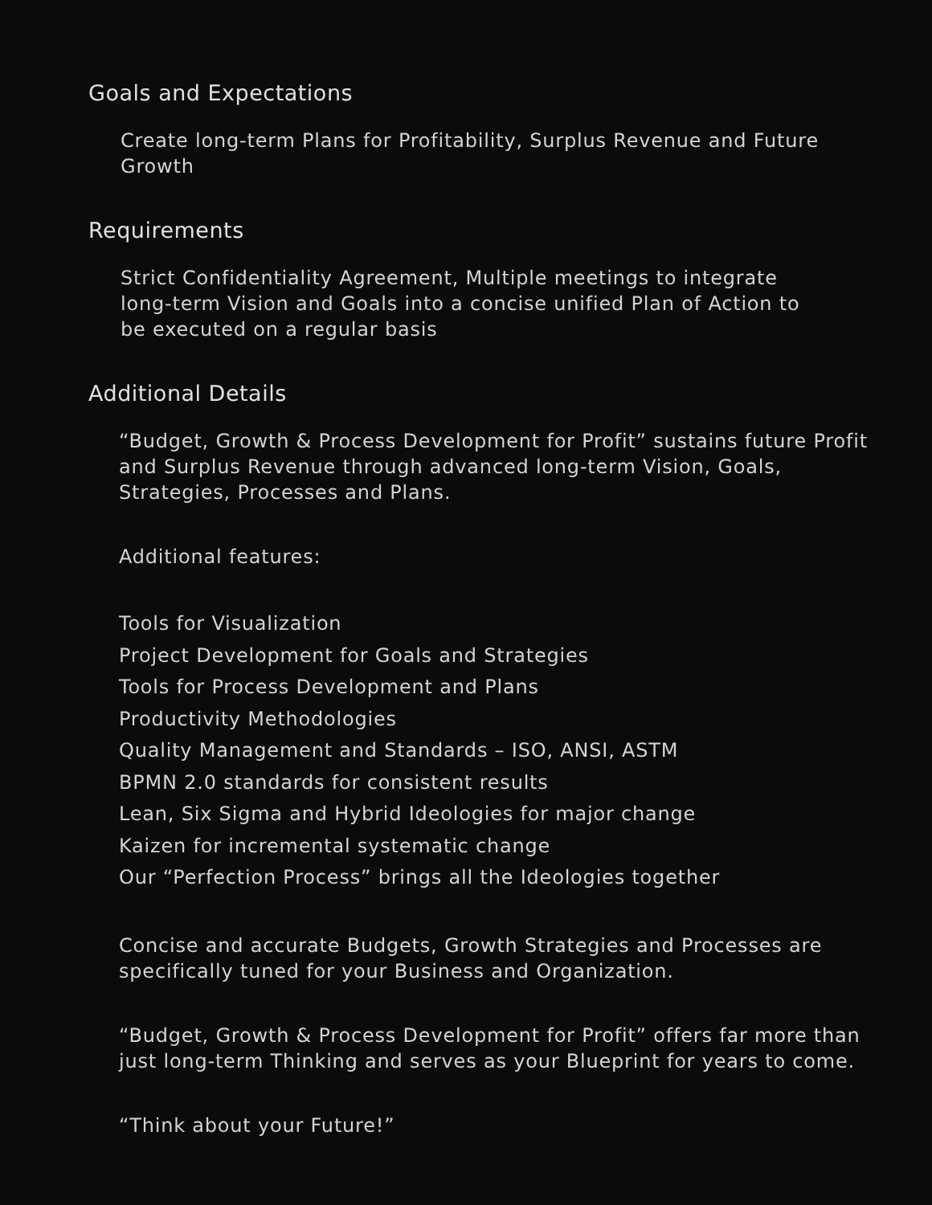Goals and Expectations
Create long-term Plans for Profitability, Surplus Revenue and Future Growth
Requirements
Strict Confidentiality Agreement, Multiple meetings to integrate long-term Vision and Goals into a concise unified Plan of Action to be executed on a regular basis
Additional Details
“Budget, Growth & Process Development for Profit” sustains future Profit and Surplus Revenue through advanced long-term Vision, Goals, Strategies, Processes and Plans.
Additional features:
Tools for Visualization
Project Development for Goals and Strategies
Tools for Process Development and Plans
Productivity Methodologies
Quality Management and Standards – ISO, ANSI, ASTM
BPMN 2.0 standards for consistent results
Lean, Six Sigma and Hybrid Ideologies for major change
Kaizen for incremental systematic change
Our “Perfection Process” brings all the Ideologies together
Concise and accurate Budgets, Growth Strategies and Processes are specifically tuned for your Business and Organization.
“Budget, Growth & Process Development for Profit” offers far more than just long-term Thinking and serves as your Blueprint for years to come.
“Think about your Future!”